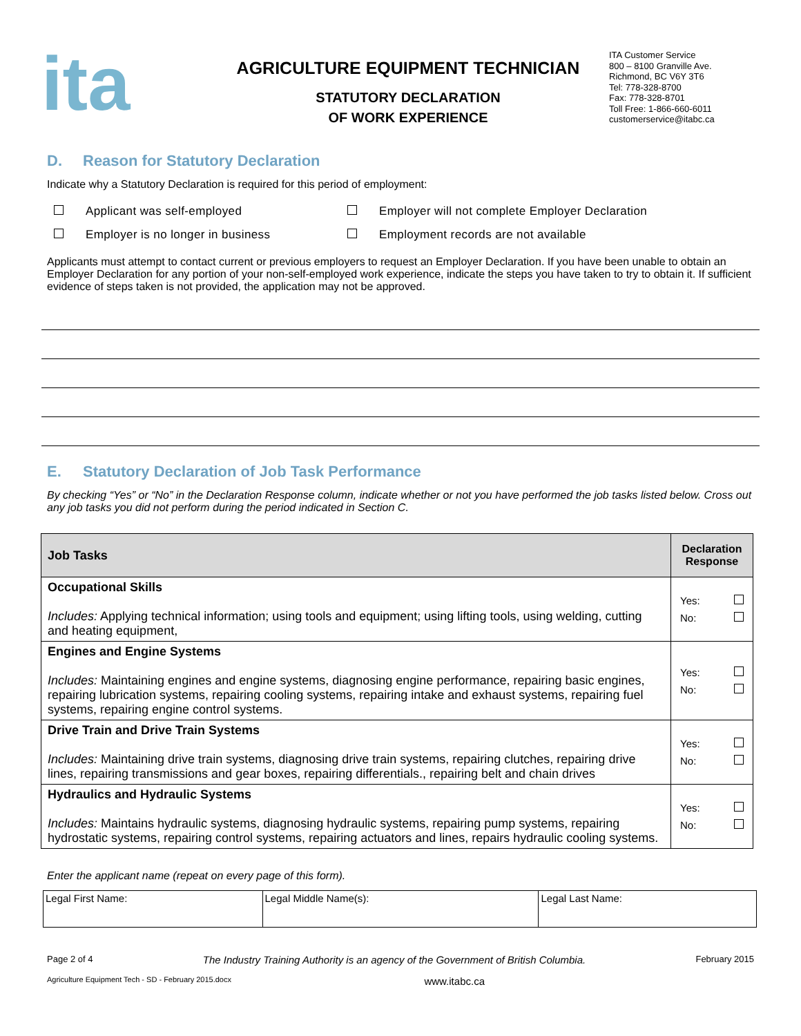ita
AGRICULTURE EQUIPMENT TECHNICIAN
STATUTORY DECLARATION
OF WORK EXPERIENCE
ITA Customer Service
800 – 8100 Granville Ave.
Richmond, BC V6Y 3T6
Tel: 778-328-8700
Fax: 778-328-8701
Toll Free: 1-866-660-6011
customerservice@itabc.ca
D. Reason for Statutory Declaration
Indicate why a Statutory Declaration is required for this period of employment:
Applicant was self-employed
Employer will not complete Employer Declaration
Employer is no longer in business
Employment records are not available
Applicants must attempt to contact current or previous employers to request an Employer Declaration. If you have been unable to obtain an Employer Declaration for any portion of your non-self-employed work experience, indicate the steps you have taken to try to obtain it. If sufficient evidence of steps taken is not provided, the application may not be approved.
E. Statutory Declaration of Job Task Performance
By checking “Yes” or “No” in the Declaration Response column, indicate whether or not you have performed the job tasks listed below. Cross out any job tasks you did not perform during the period indicated in Section C.
| Job Tasks | Declaration Response |
| --- | --- |
| Occupational Skills Includes: Applying technical information; using tools and equipment; using lifting tools, using welding, cutting and heating equipment, | Yes: No: |
| Engines and Engine Systems Includes: Maintaining engines and engine systems, diagnosing engine performance, repairing basic engines, repairing lubrication systems, repairing cooling systems, repairing intake and exhaust systems, repairing fuel systems, repairing engine control systems. | Yes: No: |
| Drive Train and Drive Train Systems Includes: Maintaining drive train systems, diagnosing drive train systems, repairing clutches, repairing drive lines, repairing transmissions and gear boxes, repairing differentials., repairing belt and chain drives | Yes: No: |
| Hydraulics and Hydraulic Systems Includes: Maintains hydraulic systems, diagnosing hydraulic systems, repairing pump systems, repairing hydrostatic systems, repairing control systems, repairing actuators and lines, repairs hydraulic cooling systems. | Yes: No: |
Enter the applicant name (repeat on every page of this form).
| Legal First Name: | Legal Middle Name(s): | Legal Last Name: |
Page 2 of 4 The Industry Training Authority is an agency of the Government of British Columbia. February 2015
Agriculture Equipment Tech - SD - February 2015.docx www.itabc.ca